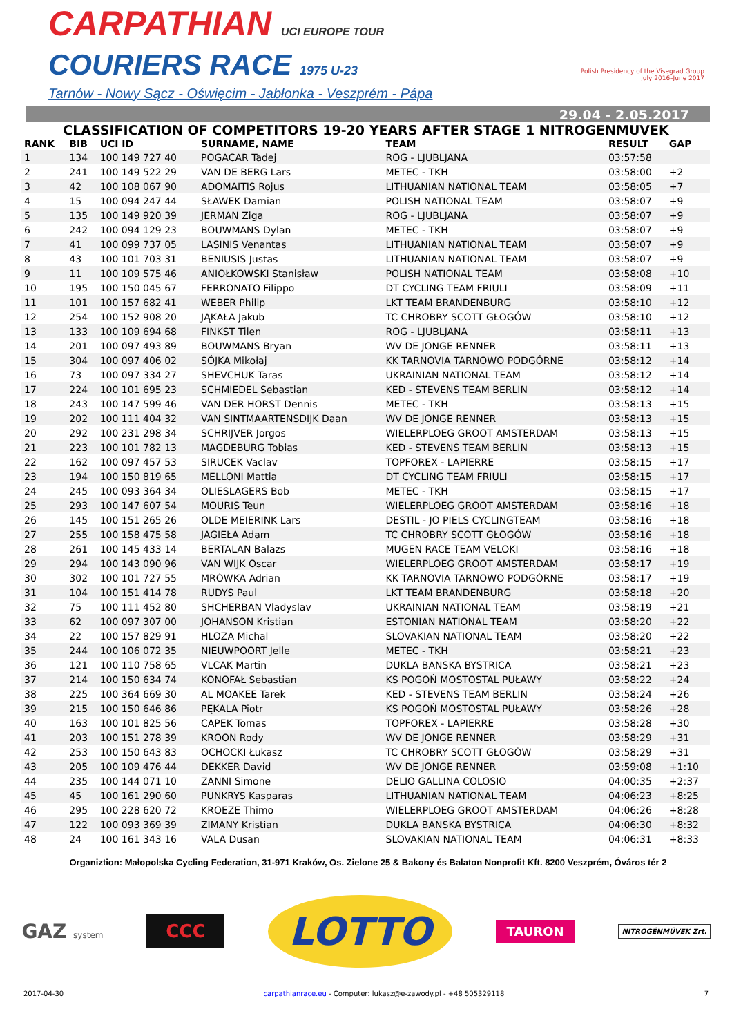CARPATHIAN UCI EUROPE TOUR
COURIERS RACE 1975 U-23
Tarnów - Nowy Sącz - Oświęcim - Jabłonka - Veszprém - Pápa
Polish Presidency of the Visegrad Group
July 2016–June 2017
29.04 - 2.05.2017
CLASSIFICATION OF COMPETITORS 19-20 YEARS AFTER STAGE 1 NITROGENMUVEK
| RANK | BIB | UCI ID | SURNAME, NAME | TEAM | RESULT | GAP |
| --- | --- | --- | --- | --- | --- | --- |
| 1 | 134 | 100 149 727 40 | POGACAR Tadej | ROG - LJUBLJANA | 03:57:58 | |
| 2 | 241 | 100 149 522 29 | VAN DE BERG Lars | METEC - TKH | 03:58:00 | +2 |
| 3 | 42 | 100 108 067 90 | ADOMAITIS Rojus | LITHUANIAN NATIONAL TEAM | 03:58:05 | +7 |
| 4 | 15 | 100 094 247 44 | SŁAWEK Damian | POLISH NATIONAL TEAM | 03:58:07 | +9 |
| 5 | 135 | 100 149 920 39 | JERMAN Ziga | ROG - LJUBLJANA | 03:58:07 | +9 |
| 6 | 242 | 100 094 129 23 | BOUWMANS Dylan | METEC - TKH | 03:58:07 | +9 |
| 7 | 41 | 100 099 737 05 | LASINIS Venantas | LITHUANIAN NATIONAL TEAM | 03:58:07 | +9 |
| 8 | 43 | 100 101 703 31 | BENIUSIS Justas | LITHUANIAN NATIONAL TEAM | 03:58:07 | +9 |
| 9 | 11 | 100 109 575 46 | ANIOŁKOWSKI Stanisław | POLISH NATIONAL TEAM | 03:58:08 | +10 |
| 10 | 195 | 100 150 045 67 | FERRONATO Filippo | DT CYCLING TEAM FRIULI | 03:58:09 | +11 |
| 11 | 101 | 100 157 682 41 | WEBER Philip | LKT TEAM BRANDENBURG | 03:58:10 | +12 |
| 12 | 254 | 100 152 908 20 | JĄKAŁA Jakub | TC CHROBRY SCOTT GŁOGÓW | 03:58:10 | +12 |
| 13 | 133 | 100 109 694 68 | FINKST Tilen | ROG - LJUBLJANA | 03:58:11 | +13 |
| 14 | 201 | 100 097 493 89 | BOUWMANS Bryan | WV DE JONGE RENNER | 03:58:11 | +13 |
| 15 | 304 | 100 097 406 02 | SÓJKA Mikołaj | KK TARNOVIA TARNOWO PODGÓRNE | 03:58:12 | +14 |
| 16 | 73 | 100 097 334 27 | SHEVCHUK Taras | UKRAINIAN NATIONAL TEAM | 03:58:12 | +14 |
| 17 | 224 | 100 101 695 23 | SCHMIEDEL Sebastian | KED - STEVENS TEAM BERLIN | 03:58:12 | +14 |
| 18 | 243 | 100 147 599 46 | VAN DER HORST Dennis | METEC - TKH | 03:58:13 | +15 |
| 19 | 202 | 100 111 404 32 | VAN SINTMAARTENSDIJK Daan | WV DE JONGE RENNER | 03:58:13 | +15 |
| 20 | 292 | 100 231 298 34 | SCHRIJVER Jorgos | WIELERPLOEG GROOT AMSTERDAM | 03:58:13 | +15 |
| 21 | 223 | 100 101 782 13 | MAGDEBURG Tobias | KED - STEVENS TEAM BERLIN | 03:58:13 | +15 |
| 22 | 162 | 100 097 457 53 | SIRUCEK Vaclav | TOPFOREX - LAPIERRE | 03:58:15 | +17 |
| 23 | 194 | 100 150 819 65 | MELLONI Mattia | DT CYCLING TEAM FRIULI | 03:58:15 | +17 |
| 24 | 245 | 100 093 364 34 | OLIESLAGERS Bob | METEC - TKH | 03:58:15 | +17 |
| 25 | 293 | 100 147 607 54 | MOURIS Teun | WIELERPLOEG GROOT AMSTERDAM | 03:58:16 | +18 |
| 26 | 145 | 100 151 265 26 | OLDE MEIERINK Lars | DESTIL - JO PIELS CYCLINGTEAM | 03:58:16 | +18 |
| 27 | 255 | 100 158 475 58 | JAGIEŁA Adam | TC CHROBRY SCOTT GŁOGÓW | 03:58:16 | +18 |
| 28 | 261 | 100 145 433 14 | BERTALAN Balazs | MUGEN RACE TEAM VELOKI | 03:58:16 | +18 |
| 29 | 294 | 100 143 090 96 | VAN WIJK Oscar | WIELERPLOEG GROOT AMSTERDAM | 03:58:17 | +19 |
| 30 | 302 | 100 101 727 55 | MRÓWKA Adrian | KK TARNOVIA TARNOWO PODGÓRNE | 03:58:17 | +19 |
| 31 | 104 | 100 151 414 78 | RUDYS Paul | LKT TEAM BRANDENBURG | 03:58:18 | +20 |
| 32 | 75 | 100 111 452 80 | SHCHERBAN Vladyslav | UKRAINIAN NATIONAL TEAM | 03:58:19 | +21 |
| 33 | 62 | 100 097 307 00 | JOHANSON Kristian | ESTONIAN NATIONAL TEAM | 03:58:20 | +22 |
| 34 | 22 | 100 157 829 91 | HLOZA Michal | SLOVAKIAN NATIONAL TEAM | 03:58:20 | +22 |
| 35 | 244 | 100 106 072 35 | NIEUWPOORT Jelle | METEC - TKH | 03:58:21 | +23 |
| 36 | 121 | 100 110 758 65 | VLCAK Martin | DUKLA BANSKA BYSTRICA | 03:58:21 | +23 |
| 37 | 214 | 100 150 634 74 | KONOFAŁ Sebastian | KS POGOŃ MOSTOSTAL PUŁAWY | 03:58:22 | +24 |
| 38 | 225 | 100 364 669 30 | AL MOAKEE Tarek | KED - STEVENS TEAM BERLIN | 03:58:24 | +26 |
| 39 | 215 | 100 150 646 86 | PĘKALA Piotr | KS POGOŃ MOSTOSTAL PUŁAWY | 03:58:26 | +28 |
| 40 | 163 | 100 101 825 56 | CAPEK Tomas | TOPFOREX - LAPIERRE | 03:58:28 | +30 |
| 41 | 203 | 100 151 278 39 | KROON Rody | WV DE JONGE RENNER | 03:58:29 | +31 |
| 42 | 253 | 100 150 643 83 | OCHOCKI Łukasz | TC CHROBRY SCOTT GŁOGÓW | 03:58:29 | +31 |
| 43 | 205 | 100 109 476 44 | DEKKER David | WV DE JONGE RENNER | 03:59:08 | +1:10 |
| 44 | 235 | 100 144 071 10 | ZANNI Simone | DELIO GALLINA COLOSIO | 04:00:35 | +2:37 |
| 45 | 45 | 100 161 290 60 | PUNKRYS Kasparas | LITHUANIAN NATIONAL TEAM | 04:06:23 | +8:25 |
| 46 | 295 | 100 228 620 72 | KROEZE Thimo | WIELERPLOEG GROOT AMSTERDAM | 04:06:26 | +8:28 |
| 47 | 122 | 100 093 369 39 | ZIMANY Kristian | DUKLA BANSKA BYSTRICA | 04:06:30 | +8:32 |
| 48 | 24 | 100 161 343 16 | VALA Dusan | SLOVAKIAN NATIONAL TEAM | 04:06:31 | +8:33 |
Organiztion: Małopolska Cycling Federation, 31-971 Kraków, Os. Zielone 25 & Bakony és Balaton Nonprofit Kft. 8200 Veszprém, Óváros tér 2
GAZ system
CCC
LOTTO
TAURON
NITROGÉNMŰVEK Zrt.
2017-04-30 carpathianrace.eu - Computer: lukasz@e-zawody.pl - +48 505329118 7